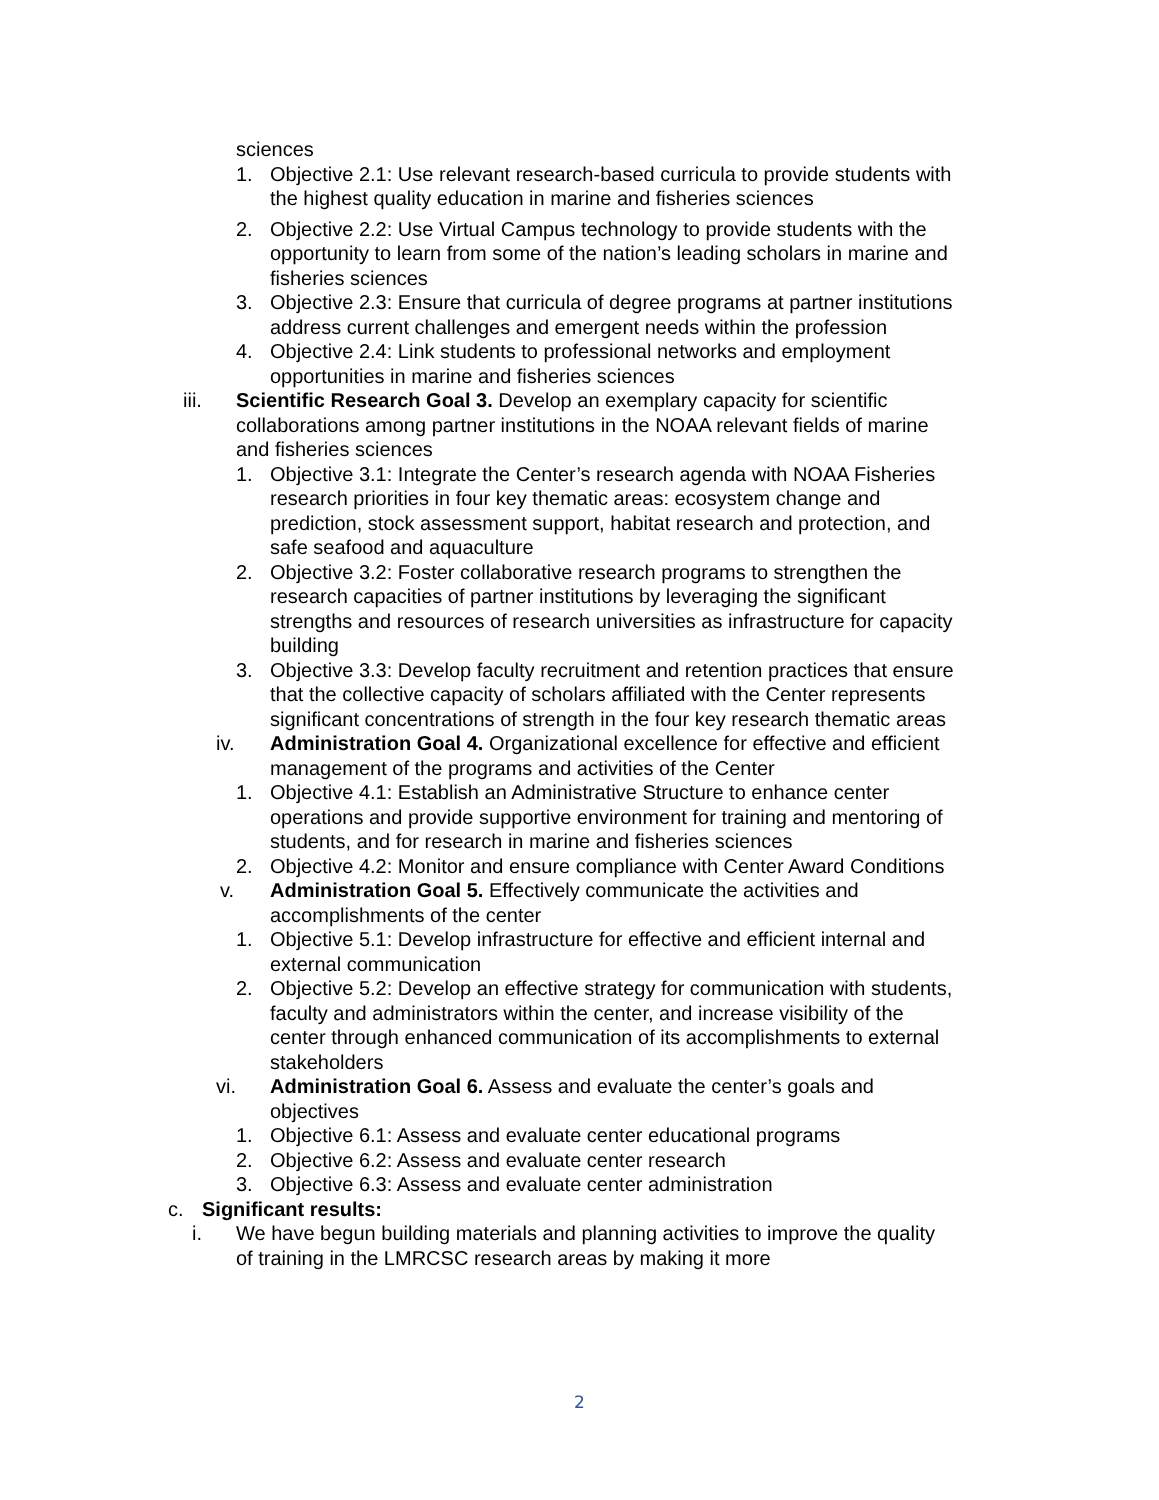sciences
1. Objective 2.1: Use relevant research-based curricula to provide students with the highest quality education in marine and fisheries sciences
2. Objective 2.2: Use Virtual Campus technology to provide students with the opportunity to learn from some of the nation’s leading scholars in marine and fisheries sciences
3. Objective 2.3: Ensure that curricula of degree programs at partner institutions address current challenges and emergent needs within the profession
4. Objective 2.4: Link students to professional networks and employment opportunities in marine and fisheries sciences
iii. Scientific Research Goal 3. Develop an exemplary capacity for scientific collaborations among partner institutions in the NOAA relevant fields of marine and fisheries sciences
1. Objective 3.1: Integrate the Center’s research agenda with NOAA Fisheries research priorities in four key thematic areas: ecosystem change and prediction, stock assessment support, habitat research and protection, and safe seafood and aquaculture
2. Objective 3.2: Foster collaborative research programs to strengthen the research capacities of partner institutions by leveraging the significant strengths and resources of research universities as infrastructure for capacity building
3. Objective 3.3: Develop faculty recruitment and retention practices that ensure that the collective capacity of scholars affiliated with the Center represents significant concentrations of strength in the four key research thematic areas
iv. Administration Goal 4. Organizational excellence for effective and efficient management of the programs and activities of the Center
1. Objective 4.1: Establish an Administrative Structure to enhance center operations and provide supportive environment for training and mentoring of students, and for research in marine and fisheries sciences
2. Objective 4.2: Monitor and ensure compliance with Center Award Conditions
v. Administration Goal 5. Effectively communicate the activities and accomplishments of the center
1. Objective 5.1: Develop infrastructure for effective and efficient internal and external communication
2. Objective 5.2: Develop an effective strategy for communication with students, faculty and administrators within the center, and increase visibility of the center through enhanced communication of its accomplishments to external stakeholders
vi. Administration Goal 6. Assess and evaluate the center’s goals and objectives
1. Objective 6.1: Assess and evaluate center educational programs
2. Objective 6.2: Assess and evaluate center research
3. Objective 6.3: Assess and evaluate center administration
c. Significant results:
i. We have begun building materials and planning activities to improve the quality of training in the LMRCSC research areas by making it more
2